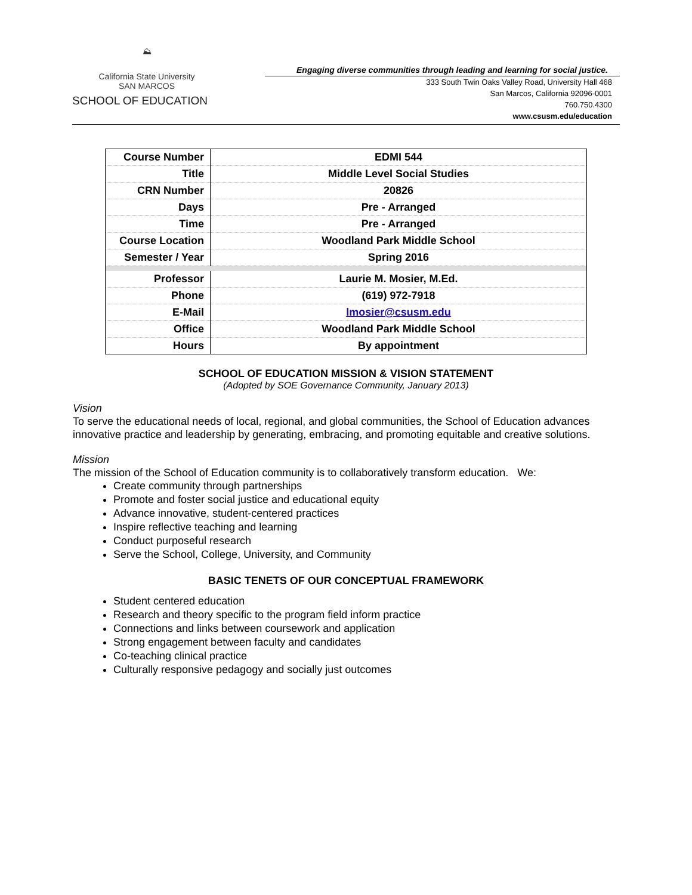⛰
California State University
SAN MARCOS
SCHOOL OF EDUCATION
Engaging diverse communities through leading and learning for social justice.
333 South Twin Oaks Valley Road, University Hall 468
San Marcos, California 92096-0001
760.750.4300
www.csusm.edu/education
| Course Number | EDMI 544 |
| Title | Middle Level Social Studies |
| CRN Number | 20826 |
| Days | Pre - Arranged |
| Time | Pre - Arranged |
| Course Location | Woodland Park Middle School |
| Semester / Year | Spring 2016 |
| Professor | Laurie M. Mosier, M.Ed. |
| Phone | (619) 972-7918 |
| E-Mail | lmosier@csusm.edu |
| Office | Woodland Park Middle School |
| Hours | By appointment |
SCHOOL OF EDUCATION MISSION & VISION STATEMENT
(Adopted by SOE Governance Community, January 2013)
Vision
To serve the educational needs of local, regional, and global communities, the School of Education advances innovative practice and leadership by generating, embracing, and promoting equitable and creative solutions.
Mission
The mission of the School of Education community is to collaboratively transform education. We:
Create community through partnerships
Promote and foster social justice and educational equity
Advance innovative, student-centered practices
Inspire reflective teaching and learning
Conduct purposeful research
Serve the School, College, University, and Community
BASIC TENETS OF OUR CONCEPTUAL FRAMEWORK
Student centered education
Research and theory specific to the program field inform practice
Connections and links between coursework and application
Strong engagement between faculty and candidates
Co-teaching clinical practice
Culturally responsive pedagogy and socially just outcomes